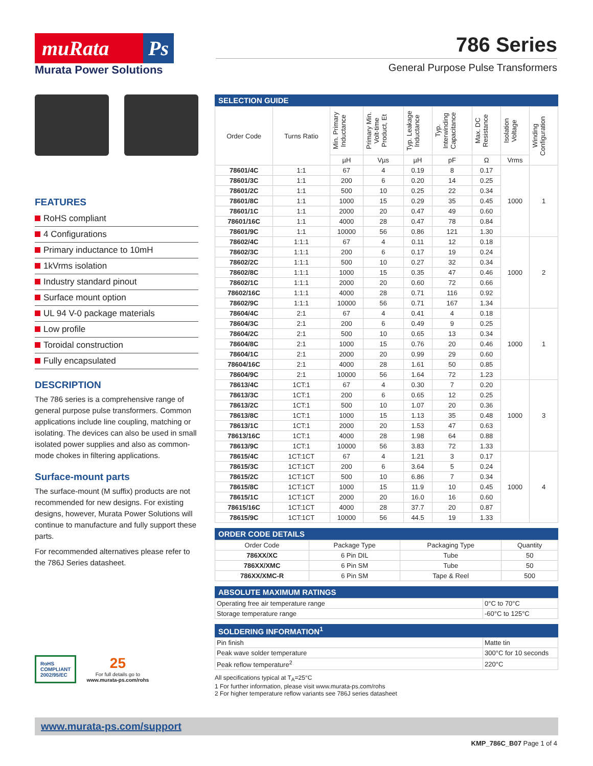muRata Ps
Murata Power Solutions
786 Series
General Purpose Pulse Transformers
FEATURES
RoHS compliant
4 Configurations
Primary inductance to 10mH
1kVrms isolation
Industry standard pinout
Surface mount option
UL 94 V-0 package materials
Low profile
Toroidal construction
Fully encapsulated
DESCRIPTION
The 786 series is a comprehensive range of general purpose pulse transformers. Common applications include line coupling, matching or isolating. The devices can also be used in small isolated power supplies and also as common-mode chokes in filtering applications.
Surface-mount parts
The surface-mount (M suffix) products are not recommended for new designs. For existing designs, however, Murata Power Solutions will continue to manufacture and fully support these parts.
For recommended alternatives please refer to the 786J Series datasheet.
RoHS
COMPLIANT
2002/95/EC
25
For full details go to
www.murata-ps.com/rohs
SELECTION GUIDE
| Order Code | Turns Ratio | Min. Primary Inductance | Primary Min. Volt-time Product, Et | Typ. Leakage Inductance | Typ. Interwinding Capacitance | Max. DC Resistance | Isolation Voltage | Winding Configuration |
| --- | --- | --- | --- | --- | --- | --- | --- | --- |
| | | µH | Vµs | µH | pF | Ω | Vrms | |
| 78601/4C | 1:1 | 67 | 4 | 0.19 | 8 | 0.17 | 1000 | 1 |
| 78601/3C | 1:1 | 200 | 6 | 0.20 | 14 | 0.25 | | |
| 78601/2C | 1:1 | 500 | 10 | 0.25 | 22 | 0.34 | | |
| 78601/8C | 1:1 | 1000 | 15 | 0.29 | 35 | 0.45 | | |
| 78601/1C | 1:1 | 2000 | 20 | 0.47 | 49 | 0.60 | | |
| 78601/16C | 1:1 | 4000 | 28 | 0.47 | 78 | 0.84 | | |
| 78601/9C | 1:1 | 10000 | 56 | 0.86 | 121 | 1.30 | | |
| 78602/4C | 1:1:1 | 67 | 4 | 0.11 | 12 | 0.18 | 1000 | 2 |
| 78602/3C | 1:1:1 | 200 | 6 | 0.17 | 19 | 0.24 | | |
| 78602/2C | 1:1:1 | 500 | 10 | 0.27 | 32 | 0.34 | | |
| 78602/8C | 1:1:1 | 1000 | 15 | 0.35 | 47 | 0.46 | | |
| 78602/1C | 1:1:1 | 2000 | 20 | 0.60 | 72 | 0.66 | | |
| 78602/16C | 1:1:1 | 4000 | 28 | 0.71 | 116 | 0.92 | | |
| 78602/9C | 1:1:1 | 10000 | 56 | 0.71 | 167 | 1.34 | | |
| 78604/4C | 2:1 | 67 | 4 | 0.41 | 4 | 0.18 | 1000 | 1 |
| 78604/3C | 2:1 | 200 | 6 | 0.49 | 9 | 0.25 | | |
| 78604/2C | 2:1 | 500 | 10 | 0.65 | 13 | 0.34 | | |
| 78604/8C | 2:1 | 1000 | 15 | 0.76 | 20 | 0.46 | | |
| 78604/1C | 2:1 | 2000 | 20 | 0.99 | 29 | 0.60 | | |
| 78604/16C | 2:1 | 4000 | 28 | 1.61 | 50 | 0.85 | | |
| 78604/9C | 2:1 | 10000 | 56 | 1.64 | 72 | 1.23 | | |
| 78613/4C | 1CT:1 | 67 | 4 | 0.30 | 7 | 0.20 | 1000 | 3 |
| 78613/3C | 1CT:1 | 200 | 6 | 0.65 | 12 | 0.25 | | |
| 78613/2C | 1CT:1 | 500 | 10 | 1.07 | 20 | 0.36 | | |
| 78613/8C | 1CT:1 | 1000 | 15 | 1.13 | 35 | 0.48 | | |
| 78613/1C | 1CT:1 | 2000 | 20 | 1.53 | 47 | 0.63 | | |
| 78613/16C | 1CT:1 | 4000 | 28 | 1.98 | 64 | 0.88 | | |
| 78613/9C | 1CT:1 | 10000 | 56 | 3.83 | 72 | 1.33 | | |
| 78615/4C | 1CT:1CT | 67 | 4 | 1.21 | 3 | 0.17 | 1000 | 4 |
| 78615/3C | 1CT:1CT | 200 | 6 | 3.64 | 5 | 0.24 | | |
| 78615/2C | 1CT:1CT | 500 | 10 | 6.86 | 7 | 0.34 | | |
| 78615/8C | 1CT:1CT | 1000 | 15 | 11.9 | 10 | 0.45 | | |
| 78615/1C | 1CT:1CT | 2000 | 20 | 16.0 | 16 | 0.60 | | |
| 78615/16C | 1CT:1CT | 4000 | 28 | 37.7 | 20 | 0.87 | | |
| 78615/9C | 1CT:1CT | 10000 | 56 | 44.5 | 19 | 1.33 | | |
ORDER CODE DETAILS
| Order Code | Package Type | Packaging Type | Quantity |
| --- | --- | --- | --- |
| 786XX/XC | 6 Pin DIL | Tube | 50 |
| 786XX/XMC | 6 Pin SM | Tube | 50 |
| 786XX/XMC-R | 6 Pin SM | Tape & Reel | 500 |
ABSOLUTE MAXIMUM RATINGS
| Operating free air temperature range | 0°C to 70°C |
| Storage temperature range | -60°C to 125°C |
SOLDERING INFORMATION<sup>1</sup>
| Pin finish | Matte tin |
| Peak wave solder temperature | 300°C for 10 seconds |
| Peak reflow temperature<sup>2</sup> | 220°C |
All specifications typical at T<sub>A</sub>=25°C
1 For further information, please visit www.murata-ps.com/rohs
2 For higher temperature reflow variants see 786J series datasheet
www.murata-ps.com/support
KMP_786C_B07 Page 1 of 4